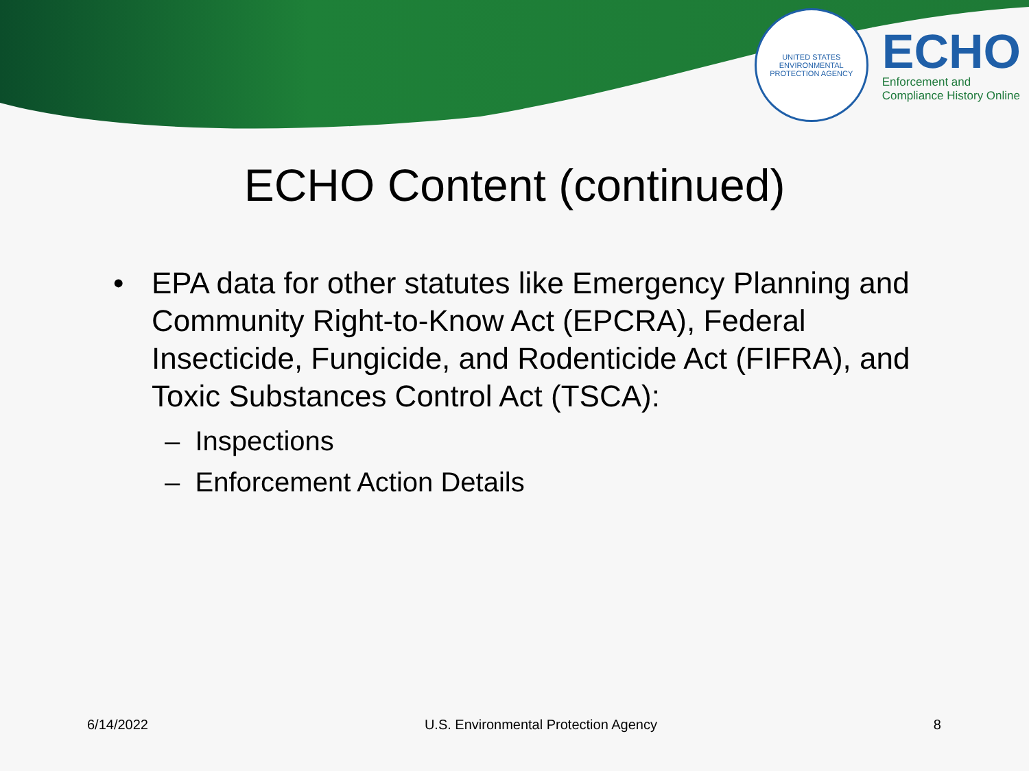UNITED STATES
ENVIRONMENTAL PROTECTION AGENCY
ECHO
Enforcement and
Compliance History Online
ECHO Content (continued)
• EPA data for other statutes like Emergency Planning and Community Right-to-Know Act (EPCRA), Federal Insecticide, Fungicide, and Rodenticide Act (FIFRA), and Toxic Substances Control Act (TSCA):
– Inspections
– Enforcement Action Details
6/14/2022 U.S. Environmental Protection Agency 8